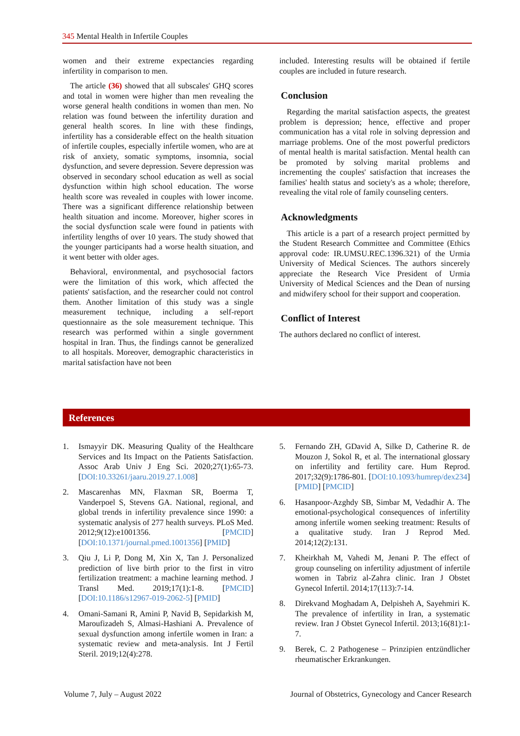345 Mental Health in Infertile Couples
women and their extreme expectancies regarding infertility in comparison to men.
The article (36) showed that all subscales' GHQ scores and total in women were higher than men revealing the worse general health conditions in women than men. No relation was found between the infertility duration and general health scores. In line with these findings, infertility has a considerable effect on the health situation of infertile couples, especially infertile women, who are at risk of anxiety, somatic symptoms, insomnia, social dysfunction, and severe depression. Severe depression was observed in secondary school education as well as social dysfunction within high school education. The worse health score was revealed in couples with lower income. There was a significant difference relationship between health situation and income. Moreover, higher scores in the social dysfunction scale were found in patients with infertility lengths of over 10 years. The study showed that the younger participants had a worse health situation, and it went better with older ages.
Behavioral, environmental, and psychosocial factors were the limitation of this work, which affected the patients' satisfaction, and the researcher could not control them. Another limitation of this study was a single measurement technique, including a self-report questionnaire as the sole measurement technique. This research was performed within a single government hospital in Iran. Thus, the findings cannot be generalized to all hospitals. Moreover, demographic characteristics in marital satisfaction have not been
included. Interesting results will be obtained if fertile couples are included in future research.
Conclusion
Regarding the marital satisfaction aspects, the greatest problem is depression; hence, effective and proper communication has a vital role in solving depression and marriage problems. One of the most powerful predictors of mental health is marital satisfaction. Mental health can be promoted by solving marital problems and incrementing the couples' satisfaction that increases the families' health status and society's as a whole; therefore, revealing the vital role of family counseling centers.
Acknowledgments
This article is a part of a research project permitted by the Student Research Committee and Committee (Ethics approval code: IR.UMSU.REC.1396.321) of the Urmia University of Medical Sciences. The authors sincerely appreciate the Research Vice President of Urmia University of Medical Sciences and the Dean of nursing and midwifery school for their support and cooperation.
Conflict of Interest
The authors declared no conflict of interest.
References
1. Ismayyir DK. Measuring Quality of the Healthcare Services and Its Impact on the Patients Satisfaction. Assoc Arab Univ J Eng Sci. 2020;27(1):65-73. [DOI:10.33261/jaaru.2019.27.1.008]
2. Mascarenhas MN, Flaxman SR, Boerma T, Vanderpoel S, Stevens GA. National, regional, and global trends in infertility prevalence since 1990: a systematic analysis of 277 health surveys. PLoS Med. 2012;9(12):e1001356. [PMCID] [DOI:10.1371/journal.pmed.1001356] [PMID]
3. Qiu J, Li P, Dong M, Xin X, Tan J. Personalized prediction of live birth prior to the first in vitro fertilization treatment: a machine learning method. J Transl Med. 2019;17(1):1-8. [PMCID] [DOI:10.1186/s12967-019-2062-5] [PMID]
4. Omani-Samani R, Amini P, Navid B, Sepidarkish M, Maroufizadeh S, Almasi-Hashiani A. Prevalence of sexual dysfunction among infertile women in Iran: a systematic review and meta-analysis. Int J Fertil Steril. 2019;12(4):278.
5. Fernando ZH, GDavid A, Silke D, Catherine R. de Mouzon J, Sokol R, et al. The international glossary on infertility and fertility care. Hum Reprod. 2017;32(9):1786-801. [DOI:10.1093/humrep/dex234] [PMID] [PMCID]
6. Hasanpoor-Azghdy SB, Simbar M, Vedadhir A. The emotional-psychological consequences of infertility among infertile women seeking treatment: Results of a qualitative study. Iran J Reprod Med. 2014;12(2):131.
7. Kheirkhah M, Vahedi M, Jenani P. The effect of group counseling on infertility adjustment of infertile women in Tabriz al-Zahra clinic. Iran J Obstet Gynecol Infertil. 2014;17(113):7-14.
8. Direkvand Moghadam A, Delpisheh A, Sayehmiri K. The prevalence of infertility in Iran, a systematic review. Iran J Obstet Gynecol Infertil. 2013;16(81):1-7.
9. Berek, C. 2 Pathogenese – Prinzipien entzündlicher rheumatischer Erkrankungen.
Volume 7, July – August 2022 Journal of Obstetrics, Gynecology and Cancer Research